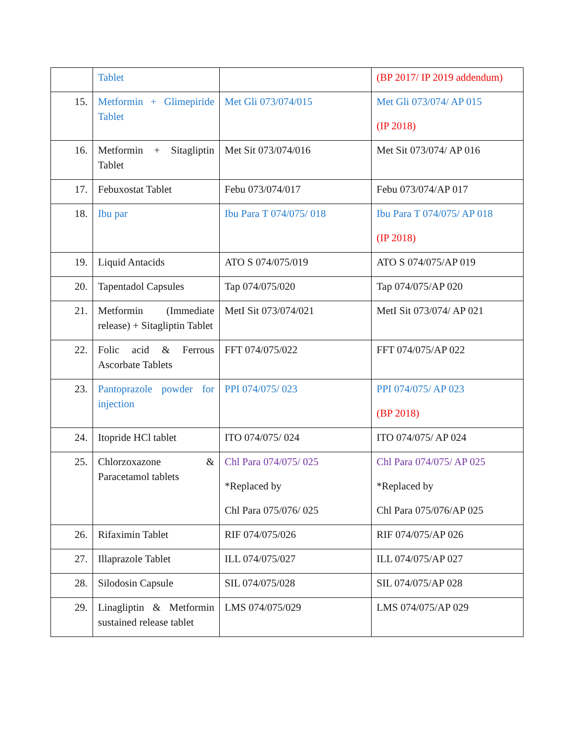| | Tablet | | (BP 2017/ IP 2019 addendum) |
| 15. | Metformin + Glimepiride Tablet | Met Gli 073/074/015 | Met Gli 073/074/ AP 015 (IP 2018) |
| 16. | Metformin + Sitagliptin Tablet | Met Sit 073/074/016 | Met Sit 073/074/ AP 016 |
| 17. | Febuxostat Tablet | Febu 073/074/017 | Febu 073/074/AP 017 |
| 18. | Ibu par | Ibu Para T 074/075/ 018 | Ibu Para T 074/075/ AP 018 (IP 2018) |
| 19. | Liquid Antacids | ATO S 074/075/019 | ATO S 074/075/AP 019 |
| 20. | Tapentadol Capsules | Tap 074/075/020 | Tap 074/075/AP 020 |
| 21. | Metformin (Immediate release) + Sitagliptin Tablet | MetI Sit 073/074/021 | MetI Sit 073/074/ AP 021 |
| 22. | Folic acid & Ferrous Ascorbate Tablets | FFT 074/075/022 | FFT 074/075/AP 022 |
| 23. | Pantoprazole powder for injection | PPI 074/075/ 023 | PPI 074/075/ AP 023 (BP 2018) |
| 24. | Itopride HCl tablet | ITO 074/075/ 024 | ITO 074/075/ AP 024 |
| 25. | Chlorzoxazone & Paracetamol tablets | Chl Para 074/075/ 025 *Replaced by Chl Para 075/076/ 025 | Chl Para 074/075/ AP 025 *Replaced by Chl Para 075/076/AP 025 |
| 26. | Rifaximin Tablet | RIF 074/075/026 | RIF 074/075/AP 026 |
| 27. | Illaprazole Tablet | ILL 074/075/027 | ILL 074/075/AP 027 |
| 28. | Silodosin Capsule | SIL 074/075/028 | SIL 074/075/AP 028 |
| 29. | Linagliptin & Metformin sustained release tablet | LMS 074/075/029 | LMS 074/075/AP 029 |